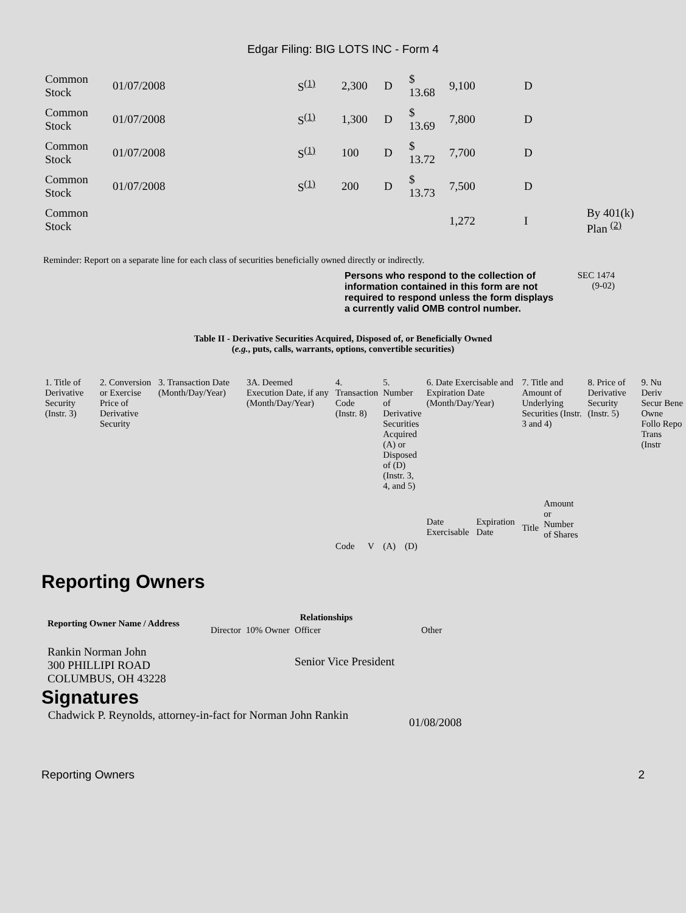Edgar Filing: BIG LOTS INC - Form 4
| Common Stock | 01/07/2008 | S<sup>(1)</sup> | 2,300 | D | $ 13.68 | 9,100 | D | |
| Common Stock | 01/07/2008 | S<sup>(1)</sup> | 1,300 | D | $ 13.69 | 7,800 | D | |
| Common Stock | 01/07/2008 | S<sup>(1)</sup> | 100 | D | $ 13.72 | 7,700 | D | |
| Common Stock | 01/07/2008 | S<sup>(1)</sup> | 200 | D | $ 13.73 | 7,500 | D | |
| Common Stock | | | | | | 1,272 | I | By 401(k) Plan <sup>(2)</sup> |
Reminder: Report on a separate line for each class of securities beneficially owned directly or indirectly.
Persons who respond to the collection of information contained in this form are not required to respond unless the form displays a currently valid OMB control number.
SEC 1474
(9-02)
Table II - Derivative Securities Acquired, Disposed of, or Beneficially Owned
(e.g., puts, calls, warrants, options, convertible securities)
| 1. Title of Derivative Security (Instr. 3) | 2. Conversion or Exercise Price of Derivative Security | 3. Transaction Date (Month/Day/Year) | 3A. Deemed Execution Date, if any (Month/Day/Year) | 4. Transaction Code (Instr. 8) | | 5. Number of Derivative Securities Acquired (A) or Disposed of (D) (Instr. 3, 4, and 5) | | 6. Date Exercisable and Expiration Date (Month/Day/Year) | | 7. Title and Amount of Underlying Securities (Instr. 3 and 4) | | 8. Price of Derivative Security (Instr. 5) | 9. Nu Deriv Secur Bene Owne Follo Repo Trans (Instr |
| --- | --- | --- | --- | --- | --- | --- | --- | --- | --- | --- | --- | --- | --- |
| | | | | Code | V | (A) | (D) | Date Exercisable | Expiration Date | Title | Amount or Number of Shares | | |
Reporting Owners
| Reporting Owner Name / Address | Relationships | | | |
| --- | --- | --- | --- | --- |
| | Director | 10% Owner | Officer | Other |
| Rankin Norman John 300 PHILLIPI ROAD COLUMBUS, OH 43228 | | | Senior Vice President | |
Signatures
Chadwick P. Reynolds, attorney-in-fact for Norman John Rankin
01/08/2008
Reporting Owners 2